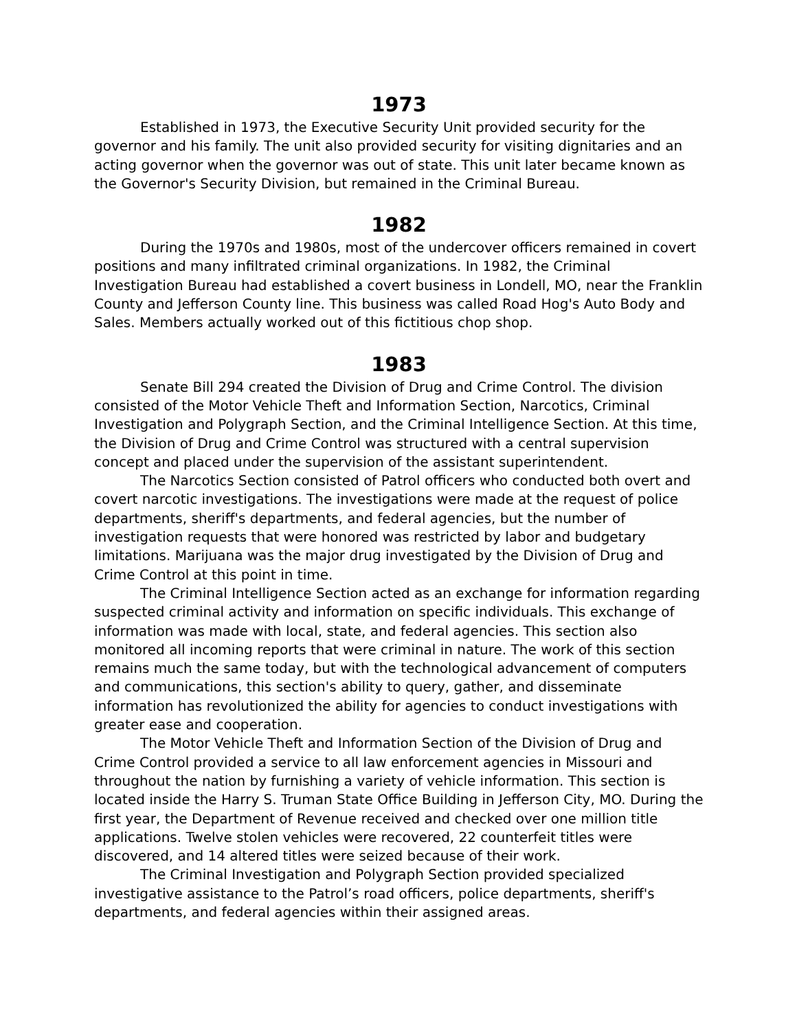1973
Established in 1973, the Executive Security Unit provided security for the governor and his family. The unit also provided security for visiting dignitaries and an acting governor when the governor was out of state. This unit later became known as the Governor's Security Division, but remained in the Criminal Bureau.
1982
During the 1970s and 1980s, most of the undercover officers remained in covert positions and many infiltrated criminal organizations. In 1982, the Criminal Investigation Bureau had established a covert business in Londell, MO, near the Franklin County and Jefferson County line. This business was called Road Hog's Auto Body and Sales. Members actually worked out of this fictitious chop shop.
1983
Senate Bill 294 created the Division of Drug and Crime Control. The division consisted of the Motor Vehicle Theft and Information Section, Narcotics, Criminal Investigation and Polygraph Section, and the Criminal Intelligence Section. At this time, the Division of Drug and Crime Control was structured with a central supervision concept and placed under the supervision of the assistant superintendent.
The Narcotics Section consisted of Patrol officers who conducted both overt and covert narcotic investigations. The investigations were made at the request of police departments, sheriff's departments, and federal agencies, but the number of investigation requests that were honored was restricted by labor and budgetary limitations. Marijuana was the major drug investigated by the Division of Drug and Crime Control at this point in time.
The Criminal Intelligence Section acted as an exchange for information regarding suspected criminal activity and information on specific individuals. This exchange of information was made with local, state, and federal agencies. This section also monitored all incoming reports that were criminal in nature. The work of this section remains much the same today, but with the technological advancement of computers and communications, this section's ability to query, gather, and disseminate information has revolutionized the ability for agencies to conduct investigations with greater ease and cooperation.
The Motor Vehicle Theft and Information Section of the Division of Drug and Crime Control provided a service to all law enforcement agencies in Missouri and throughout the nation by furnishing a variety of vehicle information. This section is located inside the Harry S. Truman State Office Building in Jefferson City, MO. During the first year, the Department of Revenue received and checked over one million title applications. Twelve stolen vehicles were recovered, 22 counterfeit titles were discovered, and 14 altered titles were seized because of their work.
The Criminal Investigation and Polygraph Section provided specialized investigative assistance to the Patrol’s road officers, police departments, sheriff's departments, and federal agencies within their assigned areas.